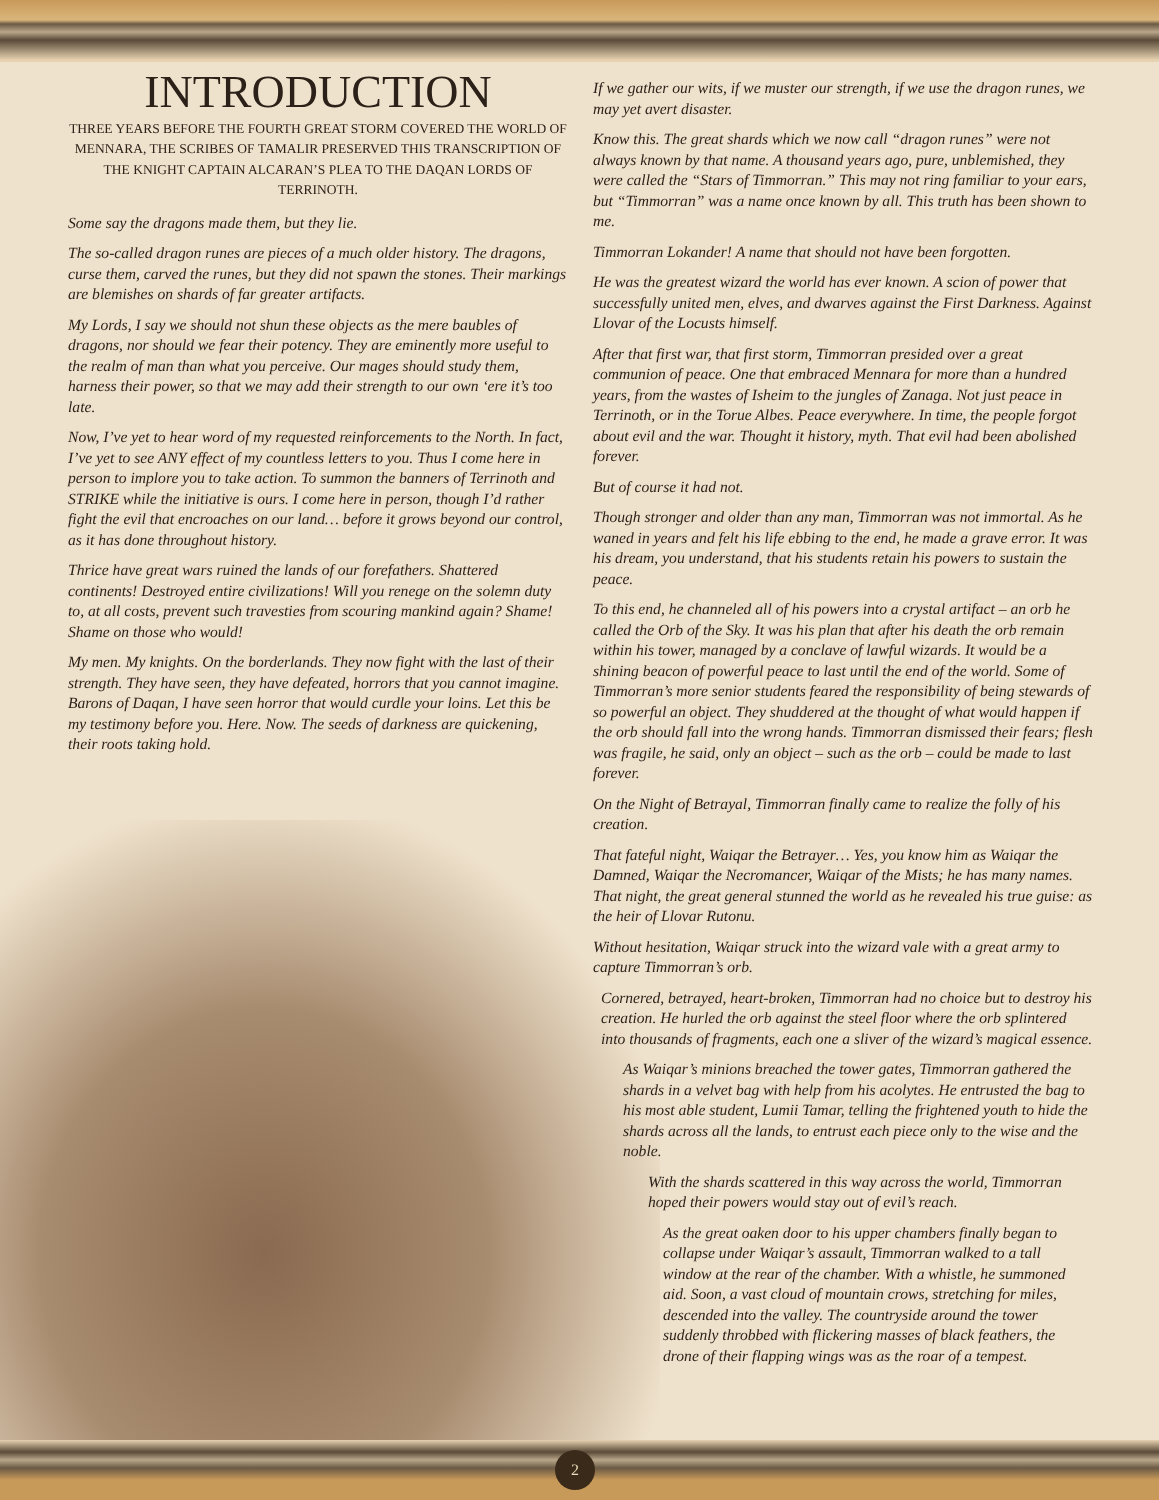INTRODUCTION
THREE YEARS BEFORE THE FOURTH GREAT STORM COVERED THE WORLD OF MENNARA, THE SCRIBES OF TAMALIR PRESERVED THIS TRANSCRIPTION OF THE KNIGHT CAPTAIN ALCARAN’S PLEA TO THE DAQAN LORDS OF TERRINOTH.
Some say the dragons made them, but they lie.
The so-called dragon runes are pieces of a much older history. The dragons, curse them, carved the runes, but they did not spawn the stones. Their markings are blemishes on shards of far greater artifacts.
My Lords, I say we should not shun these objects as the mere baubles of dragons, nor should we fear their potency. They are eminently more useful to the realm of man than what you perceive. Our mages should study them, harness their power, so that we may add their strength to our own ‘ere it’s too late.
Now, I’ve yet to hear word of my requested reinforcements to the North. In fact, I’ve yet to see ANY effect of my countless letters to you. Thus I come here in person to implore you to take action. To summon the banners of Terrinoth and STRIKE while the initiative is ours. I come here in person, though I’d rather fight the evil that encroaches on our land… before it grows beyond our control, as it has done throughout history.
Thrice have great wars ruined the lands of our forefathers. Shattered continents! Destroyed entire civilizations! Will you renege on the solemn duty to, at all costs, prevent such travesties from scouring mankind again? Shame! Shame on those who would!
My men. My knights. On the borderlands. They now fight with the last of their strength. They have seen, they have defeated, horrors that you cannot imagine. Barons of Daqan, I have seen horror that would curdle your loins. Let this be my testimony before you. Here. Now. The seeds of darkness are quickening, their roots taking hold.
If we gather our wits, if we muster our strength, if we use the dragon runes, we may yet avert disaster.
Know this. The great shards which we now call “dragon runes” were not always known by that name. A thousand years ago, pure, unblemished, they were called the “Stars of Timmorran.” This may not ring familiar to your ears, but “Timmorran” was a name once known by all. This truth has been shown to me.
Timmorran Lokander! A name that should not have been forgotten.
He was the greatest wizard the world has ever known. A scion of power that successfully united men, elves, and dwarves against the First Darkness. Against Llovar of the Locusts himself.
After that first war, that first storm, Timmorran presided over a great communion of peace. One that embraced Mennara for more than a hundred years, from the wastes of Isheim to the jungles of Zanaga. Not just peace in Terrinoth, or in the Torue Albes. Peace everywhere. In time, the people forgot about evil and the war. Thought it history, myth. That evil had been abolished forever.
But of course it had not.
Though stronger and older than any man, Timmorran was not immortal. As he waned in years and felt his life ebbing to the end, he made a grave error. It was his dream, you understand, that his students retain his powers to sustain the peace.
To this end, he channeled all of his powers into a crystal artifact – an orb he called the Orb of the Sky. It was his plan that after his death the orb remain within his tower, managed by a conclave of lawful wizards. It would be a shining beacon of powerful peace to last until the end of the world. Some of Timmorran’s more senior students feared the responsibility of being stewards of so powerful an object. They shuddered at the thought of what would happen if the orb should fall into the wrong hands. Timmorran dismissed their fears; flesh was fragile, he said, only an object – such as the orb – could be made to last forever.
On the Night of Betrayal, Timmorran finally came to realize the folly of his creation.
That fateful night, Waiqar the Betrayer… Yes, you know him as Waiqar the Damned, Waiqar the Necromancer, Waiqar of the Mists; he has many names. That night, the great general stunned the world as he revealed his true guise: as the heir of Llovar Rutonu.
Without hesitation, Waiqar struck into the wizard vale with a great army to capture Timmorran’s orb.
Cornered, betrayed, heart-broken, Timmorran had no choice but to destroy his creation. He hurled the orb against the steel floor where the orb splintered into thousands of fragments, each one a sliver of the wizard’s magical essence.
As Waiqar’s minions breached the tower gates, Timmorran gathered the shards in a velvet bag with help from his acolytes. He entrusted the bag to his most able student, Lumii Tamar, telling the frightened youth to hide the shards across all the lands, to entrust each piece only to the wise and the noble.
With the shards scattered in this way across the world, Timmorran hoped their powers would stay out of evil’s reach.
As the great oaken door to his upper chambers finally began to collapse under Waiqar’s assault, Timmorran walked to a tall window at the rear of the chamber. With a whistle, he summoned aid. Soon, a vast cloud of mountain crows, stretching for miles, descended into the valley. The countryside around the tower suddenly throbbed with flickering masses of black feathers, the drone of their flapping wings was as the roar of a tempest.
2